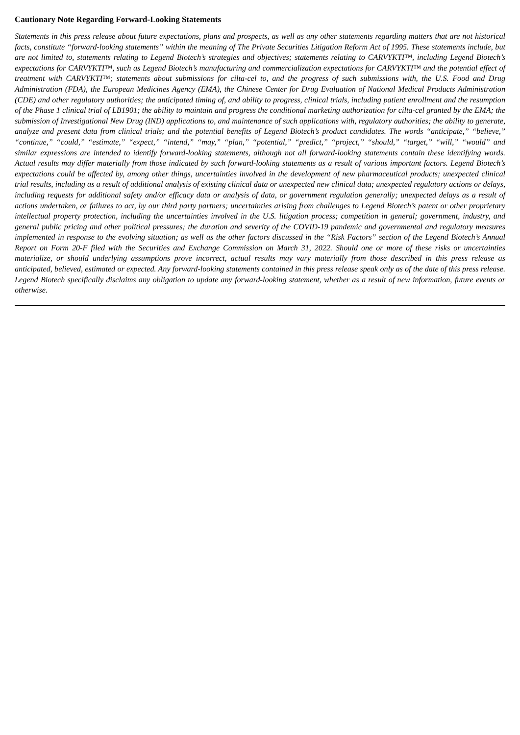Cautionary Note Regarding Forward-Looking Statements
Statements in this press release about future expectations, plans and prospects, as well as any other statements regarding matters that are not historical facts, constitute “forward-looking statements” within the meaning of The Private Securities Litigation Reform Act of 1995. These statements include, but are not limited to, statements relating to Legend Biotech’s strategies and objectives; statements relating to CARVYKTI™, including Legend Biotech’s expectations for CARVYKTI™, such as Legend Biotech’s manufacturing and commercialization expectations for CARVYKTI™ and the potential effect of treatment with CARVYKTI™; statements about submissions for cilta-cel to, and the progress of such submissions with, the U.S. Food and Drug Administration (FDA), the European Medicines Agency (EMA), the Chinese Center for Drug Evaluation of National Medical Products Administration (CDE) and other regulatory authorities; the anticipated timing of, and ability to progress, clinical trials, including patient enrollment and the resumption of the Phase 1 clinical trial of LB1901; the ability to maintain and progress the conditional marketing authorization for cilta-cel granted by the EMA; the submission of Investigational New Drug (IND) applications to, and maintenance of such applications with, regulatory authorities; the ability to generate, analyze and present data from clinical trials; and the potential benefits of Legend Biotech’s product candidates. The words “anticipate,” “believe,” “continue,” “could,” “estimate,” “expect,” “intend,” “may,” “plan,” “potential,” “predict,” “project,” “should,” “target,” “will,” “would” and similar expressions are intended to identify forward-looking statements, although not all forward-looking statements contain these identifying words. Actual results may differ materially from those indicated by such forward-looking statements as a result of various important factors. Legend Biotech’s expectations could be affected by, among other things, uncertainties involved in the development of new pharmaceutical products; unexpected clinical trial results, including as a result of additional analysis of existing clinical data or unexpected new clinical data; unexpected regulatory actions or delays, including requests for additional safety and/or efficacy data or analysis of data, or government regulation generally; unexpected delays as a result of actions undertaken, or failures to act, by our third party partners; uncertainties arising from challenges to Legend Biotech’s patent or other proprietary intellectual property protection, including the uncertainties involved in the U.S. litigation process; competition in general; government, industry, and general public pricing and other political pressures; the duration and severity of the COVID-19 pandemic and governmental and regulatory measures implemented in response to the evolving situation; as well as the other factors discussed in the “Risk Factors” section of the Legend Biotech’s Annual Report on Form 20-F filed with the Securities and Exchange Commission on March 31, 2022. Should one or more of these risks or uncertainties materialize, or should underlying assumptions prove incorrect, actual results may vary materially from those described in this press release as anticipated, believed, estimated or expected. Any forward-looking statements contained in this press release speak only as of the date of this press release. Legend Biotech specifically disclaims any obligation to update any forward-looking statement, whether as a result of new information, future events or otherwise.